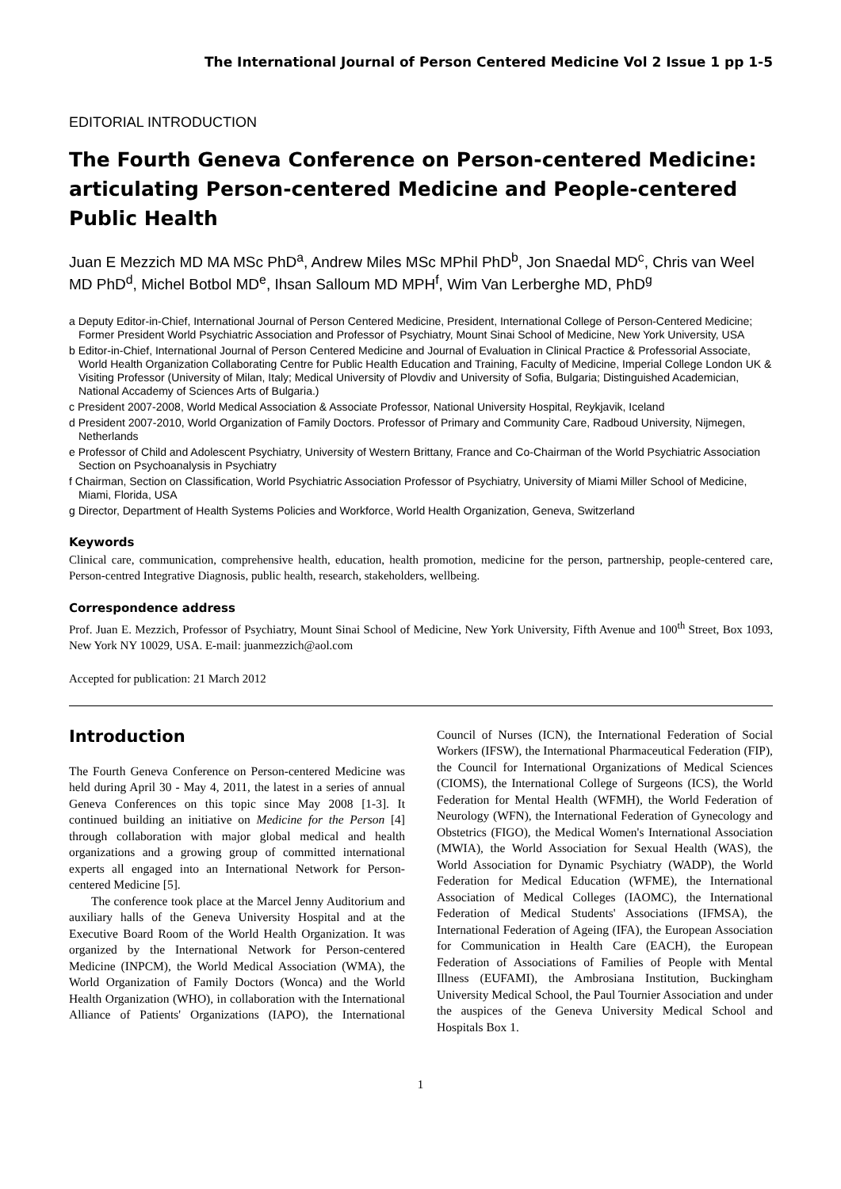The International Journal of Person Centered Medicine Vol 2 Issue 1 pp 1-5
EDITORIAL INTRODUCTION
The Fourth Geneva Conference on Person-centered Medicine: articulating Person-centered Medicine and People-centered Public Health
Juan E Mezzich MD MA MSc PhD<sup>a</sup>, Andrew Miles MSc MPhil PhD<sup>b</sup>, Jon Snaedal MD<sup>c</sup>, Chris van Weel MD PhD<sup>d</sup>, Michel Botbol MD<sup>e</sup>, Ihsan Salloum MD MPH<sup>f</sup>, Wim Van Lerberghe MD, PhD<sup>g</sup>
a Deputy Editor-in-Chief, International Journal of Person Centered Medicine, President, International College of Person-Centered Medicine; Former President World Psychiatric Association and Professor of Psychiatry, Mount Sinai School of Medicine, New York University, USA
b Editor-in-Chief, International Journal of Person Centered Medicine and Journal of Evaluation in Clinical Practice & Professorial Associate, World Health Organization Collaborating Centre for Public Health Education and Training, Faculty of Medicine, Imperial College London UK & Visiting Professor (University of Milan, Italy; Medical University of Plovdiv and University of Sofia, Bulgaria; Distinguished Academician, National Accademy of Sciences Arts of Bulgaria.)
c President 2007-2008, World Medical Association & Associate Professor, National University Hospital, Reykjavik, Iceland
d President 2007-2010, World Organization of Family Doctors. Professor of Primary and Community Care, Radboud University, Nijmegen, Netherlands
e Professor of Child and Adolescent Psychiatry, University of Western Brittany, France and Co-Chairman of the World Psychiatric Association Section on Psychoanalysis in Psychiatry
f Chairman, Section on Classification, World Psychiatric Association Professor of Psychiatry, University of Miami Miller School of Medicine, Miami, Florida, USA
g Director, Department of Health Systems Policies and Workforce, World Health Organization, Geneva, Switzerland
Keywords
Clinical care, communication, comprehensive health, education, health promotion, medicine for the person, partnership, people-centered care, Person-centred Integrative Diagnosis, public health, research, stakeholders, wellbeing.
Correspondence address
Prof. Juan E. Mezzich, Professor of Psychiatry, Mount Sinai School of Medicine, New York University, Fifth Avenue and 100<sup>th</sup> Street, Box 1093, New York NY 10029, USA. E-mail: juanmezzich@aol.com
Accepted for publication: 21 March 2012
Introduction
The Fourth Geneva Conference on Person-centered Medicine was held during April 30 - May 4, 2011, the latest in a series of annual Geneva Conferences on this topic since May 2008 [1-3]. It continued building an initiative on Medicine for the Person [4] through collaboration with major global medical and health organizations and a growing group of committed international experts all engaged into an International Network for Person-centered Medicine [5].
The conference took place at the Marcel Jenny Auditorium and auxiliary halls of the Geneva University Hospital and at the Executive Board Room of the World Health Organization. It was organized by the International Network for Person-centered Medicine (INPCM), the World Medical Association (WMA), the World Organization of Family Doctors (Wonca) and the World Health Organization (WHO), in collaboration with the International Alliance of Patients' Organizations (IAPO), the International Council of Nurses (ICN), the International Federation of Social Workers (IFSW), the International Pharmaceutical Federation (FIP), the Council for International Organizations of Medical Sciences (CIOMS), the International College of Surgeons (ICS), the World Federation for Mental Health (WFMH), the World Federation of Neurology (WFN), the International Federation of Gynecology and Obstetrics (FIGO), the Medical Women's International Association (MWIA), the World Association for Sexual Health (WAS), the World Association for Dynamic Psychiatry (WADP), the World Federation for Medical Education (WFME), the International Association of Medical Colleges (IAOMC), the International Federation of Medical Students' Associations (IFMSA), the International Federation of Ageing (IFA), the European Association for Communication in Health Care (EACH), the European Federation of Associations of Families of People with Mental Illness (EUFAMI), the Ambrosiana Institution, Buckingham University Medical School, the Paul Tournier Association and under the auspices of the Geneva University Medical School and Hospitals Box 1.
1